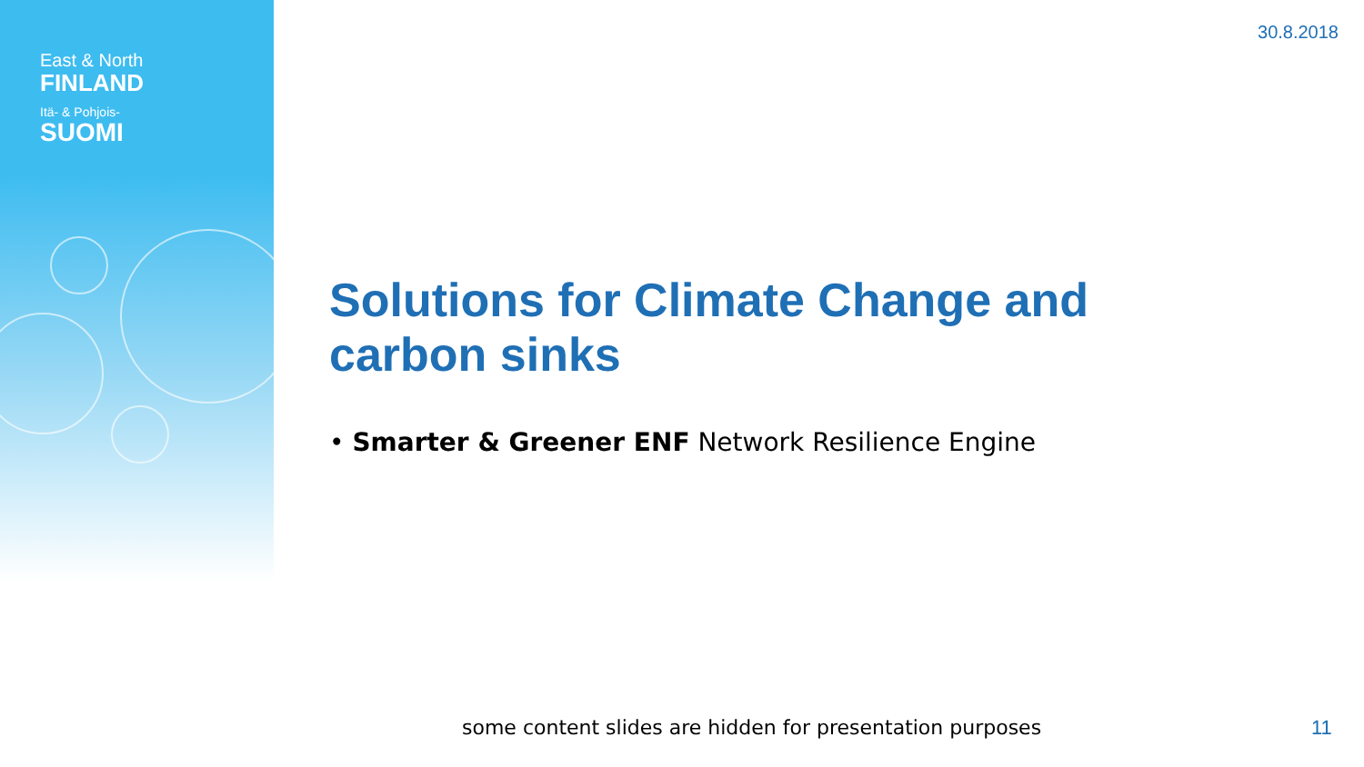East & North
FINLAND
Itä- & Pohjois-
SUOMI
30.8.2018
Solutions for Climate Change and carbon sinks
• Smarter & Greener ENF Network Resilience Engine
some content slides are hidden for presentation purposes
11